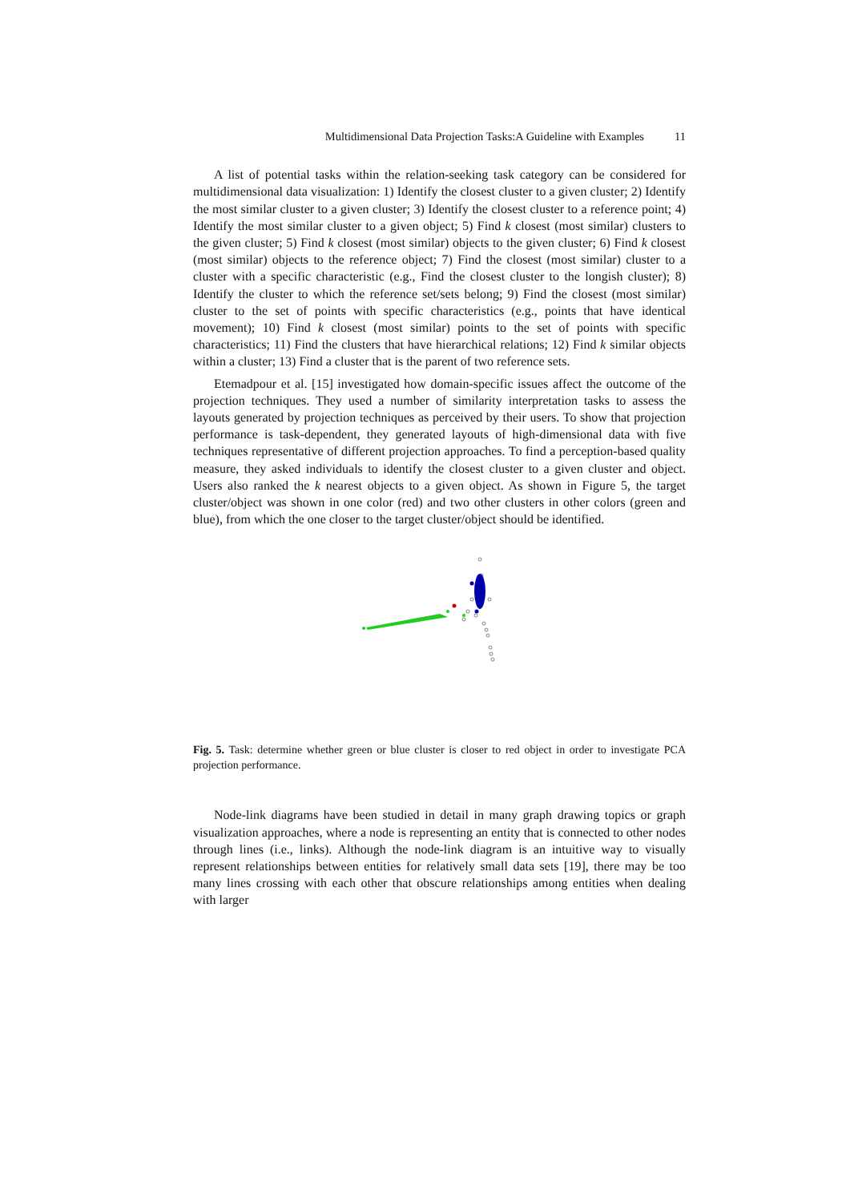Multidimensional Data Projection Tasks:A Guideline with Examples 11
A list of potential tasks within the relation-seeking task category can be considered for multidimensional data visualization: 1) Identify the closest cluster to a given cluster; 2) Identify the most similar cluster to a given cluster; 3) Identify the closest cluster to a reference point; 4) Identify the most similar cluster to a given object; 5) Find k closest (most similar) clusters to the given cluster; 5) Find k closest (most similar) objects to the given cluster; 6) Find k closest (most similar) objects to the reference object; 7) Find the closest (most similar) cluster to a cluster with a specific characteristic (e.g., Find the closest cluster to the longish cluster); 8) Identify the cluster to which the reference set/sets belong; 9) Find the closest (most similar) cluster to the set of points with specific characteristics (e.g., points that have identical movement); 10) Find k closest (most similar) points to the set of points with specific characteristics; 11) Find the clusters that have hierarchical relations; 12) Find k similar objects within a cluster; 13) Find a cluster that is the parent of two reference sets.
Etemadpour et al. [15] investigated how domain-specific issues affect the outcome of the projection techniques. They used a number of similarity interpretation tasks to assess the layouts generated by projection techniques as perceived by their users. To show that projection performance is task-dependent, they generated layouts of high-dimensional data with five techniques representative of different projection approaches. To find a perception-based quality measure, they asked individuals to identify the closest cluster to a given cluster and object. Users also ranked the k nearest objects to a given object. As shown in Figure 5, the target cluster/object was shown in one color (red) and two other clusters in other colors (green and blue), from which the one closer to the target cluster/object should be identified.
Fig. 5. Task: determine whether green or blue cluster is closer to red object in order to investigate PCA projection performance.
Node-link diagrams have been studied in detail in many graph drawing topics or graph visualization approaches, where a node is representing an entity that is connected to other nodes through lines (i.e., links). Although the node-link diagram is an intuitive way to visually represent relationships between entities for relatively small data sets [19], there may be too many lines crossing with each other that obscure relationships among entities when dealing with larger